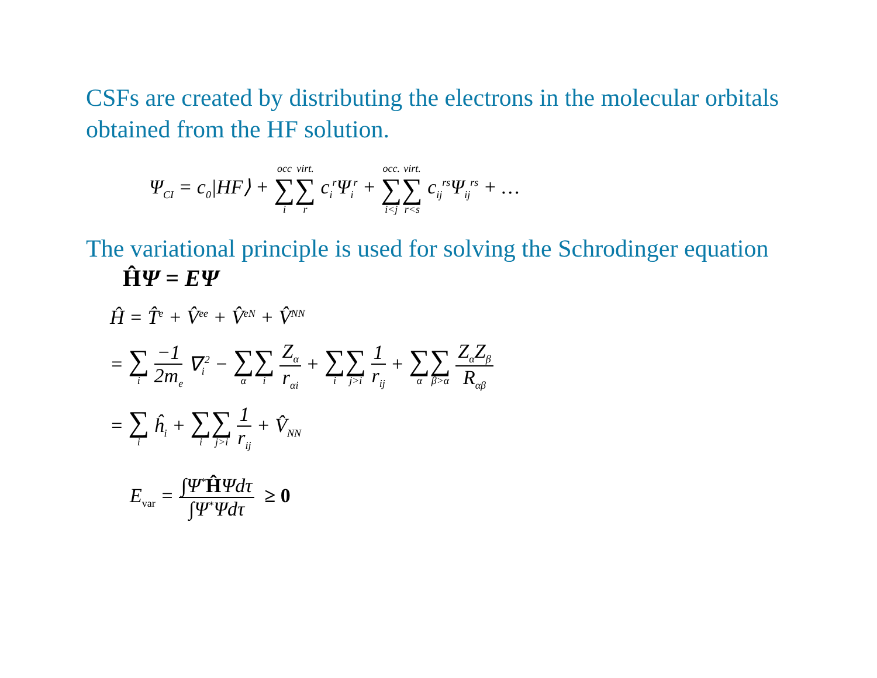CSFs are created by distributing the electrons in the molecular orbitals obtained from the HF solution.
Ψ<sub>CI</sub> = c<sub>0</sub>|HF⟩ + occ ∑ i virt. ∑ r c<sub>i</sub><sup>r</sup>Ψ<sub>i</sub><sup>r</sup> + occ. ∑ i<j virt. ∑ r<s c<sub>ij</sub><sup>rs</sup>Ψ<sub>ij</sub><sup>rs</sup> + …
The variational principle is used for solving the Schrodinger equation
ĤΨ = EΨ
Ĥ = T̂<sup>e</sup> + V̂<sup>ee</sup> + V̂<sup>eN</sup> + V̂<sup>NN</sup>
= ∑ i −1 2m<sub>e</sub> ∇<sub>i</sub><sup>2</sup> − ∑ α ∑ i Z<sub>α</sub> r<sub>αi</sub> + ∑ i ∑ j>i 1 r<sub>ij</sub> + ∑ α ∑ β>α Z<sub>α</sub>Z<sub>β</sub> R<sub>αβ</sub>
= ∑ i ĥ<sub>i</sub> + ∑ i ∑ j>i 1 r<sub>ij</sub> + V̂<sub>NN</sub>
E<sub>var</sub> = ∫Ψ<sup>*</sup>ĤΨdτ ∫Ψ<sup>*</sup>Ψdτ ≥ 0